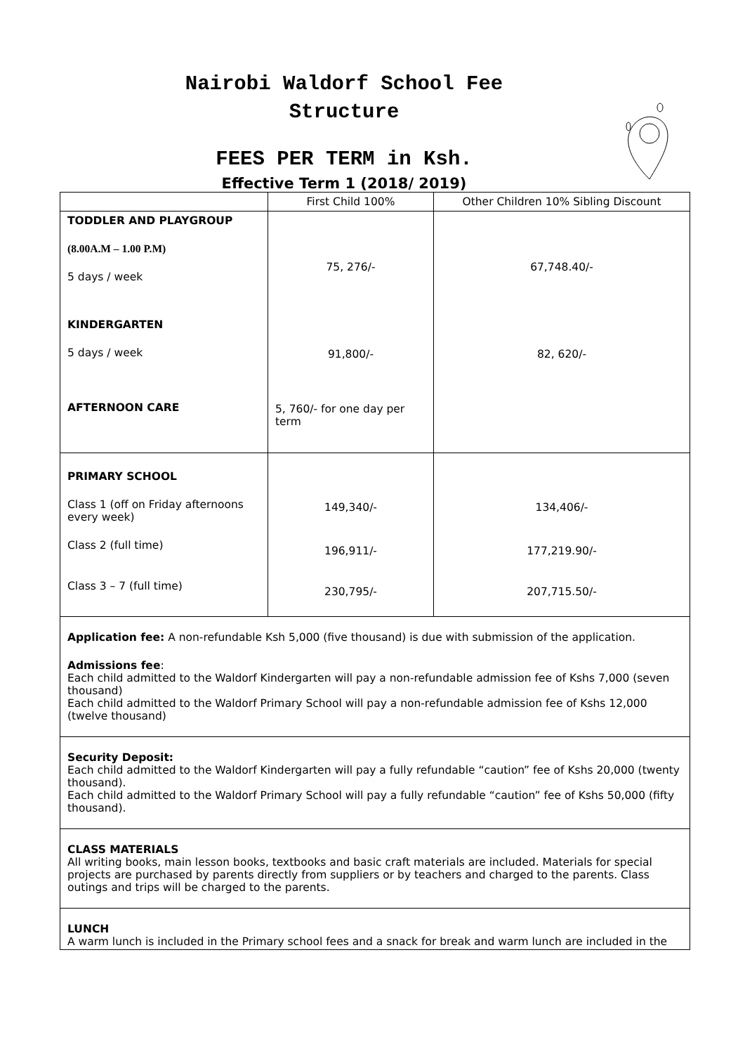Nairobi Waldorf School Fee
Structure
FEES PER TERM in Ksh.
Effective Term 1 (2018/ 2019)
| | First Child 100% | Other Children 10% Sibling Discount |
| TODDLER AND PLAYGROUP (8.00A.M – 1.00 P.M) 5 days / week KINDERGARTEN 5 days / week AFTERNOON CARE | 75, 276/- 91,800/- 5, 760/- for one day per term | 67,748.40/- 82, 620/- |
| PRIMARY SCHOOL Class 1 (off on Friday afternoons every week) Class 2 (full time) Class 3 – 7 (full time) | 149,340/- 196,911/- 230,795/- | 134,406/- 177,219.90/- 207,715.50/- |
| Application fee: A non-refundable Ksh 5,000 (five thousand) is due with submission of the application. Admissions fee : Each child admitted to the Waldorf Kindergarten will pay a non-refundable admission fee of Kshs 7,000 (seven thousand) Each child admitted to the Waldorf Primary School will pay a non-refundable admission fee of Kshs 12,000 (twelve thousand) | | |
| Security Deposit: Each child admitted to the Waldorf Kindergarten will pay a fully refundable “caution” fee of Kshs 20,000 (twenty thousand). Each child admitted to the Waldorf Primary School will pay a fully refundable “caution” fee of Kshs 50,000 (fifty thousand). | | |
| CLASS MATERIALS All writing books, main lesson books, textbooks and basic craft materials are included. Materials for special projects are purchased by parents directly from suppliers or by teachers and charged to the parents. Class outings and trips will be charged to the parents. | | |
| LUNCH A warm lunch is included in the Primary school fees and a snack for break and warm lunch are included in the | | |